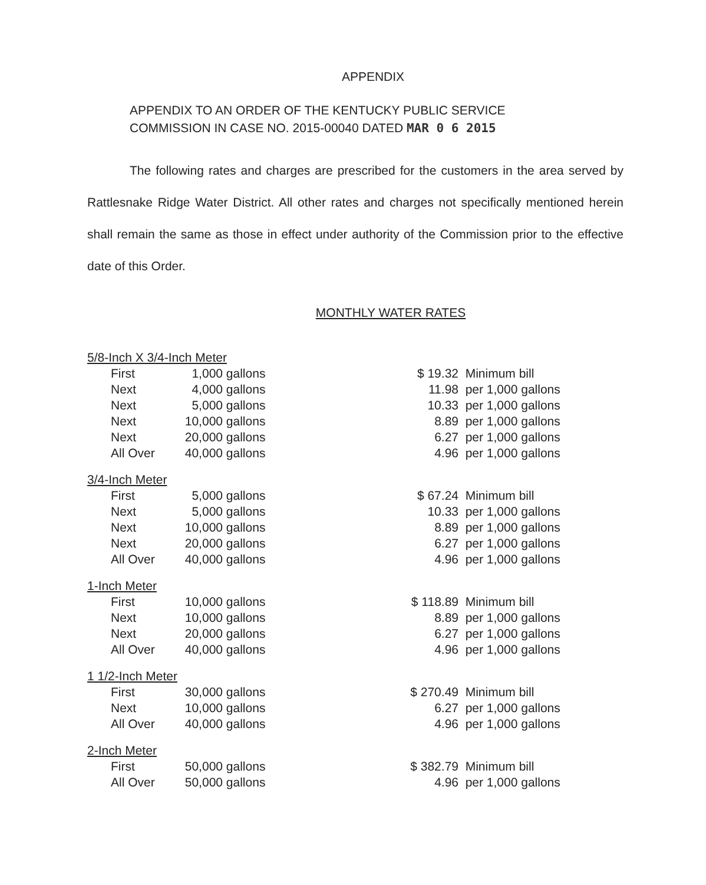APPENDIX
APPENDIX TO AN ORDER OF THE KENTUCKY PUBLIC SERVICE
COMMISSION IN CASE NO. 2015-00040 DATED MAR 0 6 2015
The following rates and charges are prescribed for the customers in the area served by Rattlesnake Ridge Water District. All other rates and charges not specifically mentioned herein shall remain the same as those in effect under authority of the Commission prior to the effective date of this Order.
MONTHLY WATER RATES
| 5/8-Inch X 3/4-Inch Meter | | | | | |
| | First | 1,000 | gallons | $ 19.32 | Minimum bill |
| | Next | 4,000 | gallons | 11.98 | per 1,000 gallons |
| | Next | 5,000 | gallons | 10.33 | per 1,000 gallons |
| | Next | 10,000 | gallons | 8.89 | per 1,000 gallons |
| | Next | 20,000 | gallons | 6.27 | per 1,000 gallons |
| | All Over | 40,000 | gallons | 4.96 | per 1,000 gallons |
| 3/4-Inch Meter | | | | | |
| | First | 5,000 | gallons | $ 67.24 | Minimum bill |
| | Next | 5,000 | gallons | 10.33 | per 1,000 gallons |
| | Next | 10,000 | gallons | 8.89 | per 1,000 gallons |
| | Next | 20,000 | gallons | 6.27 | per 1,000 gallons |
| | All Over | 40,000 | gallons | 4.96 | per 1,000 gallons |
| 1-Inch Meter | | | | | |
| | First | 10,000 | gallons | $ 118.89 | Minimum bill |
| | Next | 10,000 | gallons | 8.89 | per 1,000 gallons |
| | Next | 20,000 | gallons | 6.27 | per 1,000 gallons |
| | All Over | 40,000 | gallons | 4.96 | per 1,000 gallons |
| 1 1/2-Inch Meter | | | | | |
| | First | 30,000 | gallons | $ 270.49 | Minimum bill |
| | Next | 10,000 | gallons | 6.27 | per 1,000 gallons |
| | All Over | 40,000 | gallons | 4.96 | per 1,000 gallons |
| 2-Inch Meter | | | | | |
| | First | 50,000 | gallons | $ 382.79 | Minimum bill |
| | All Over | 50,000 | gallons | 4.96 | per 1,000 gallons |